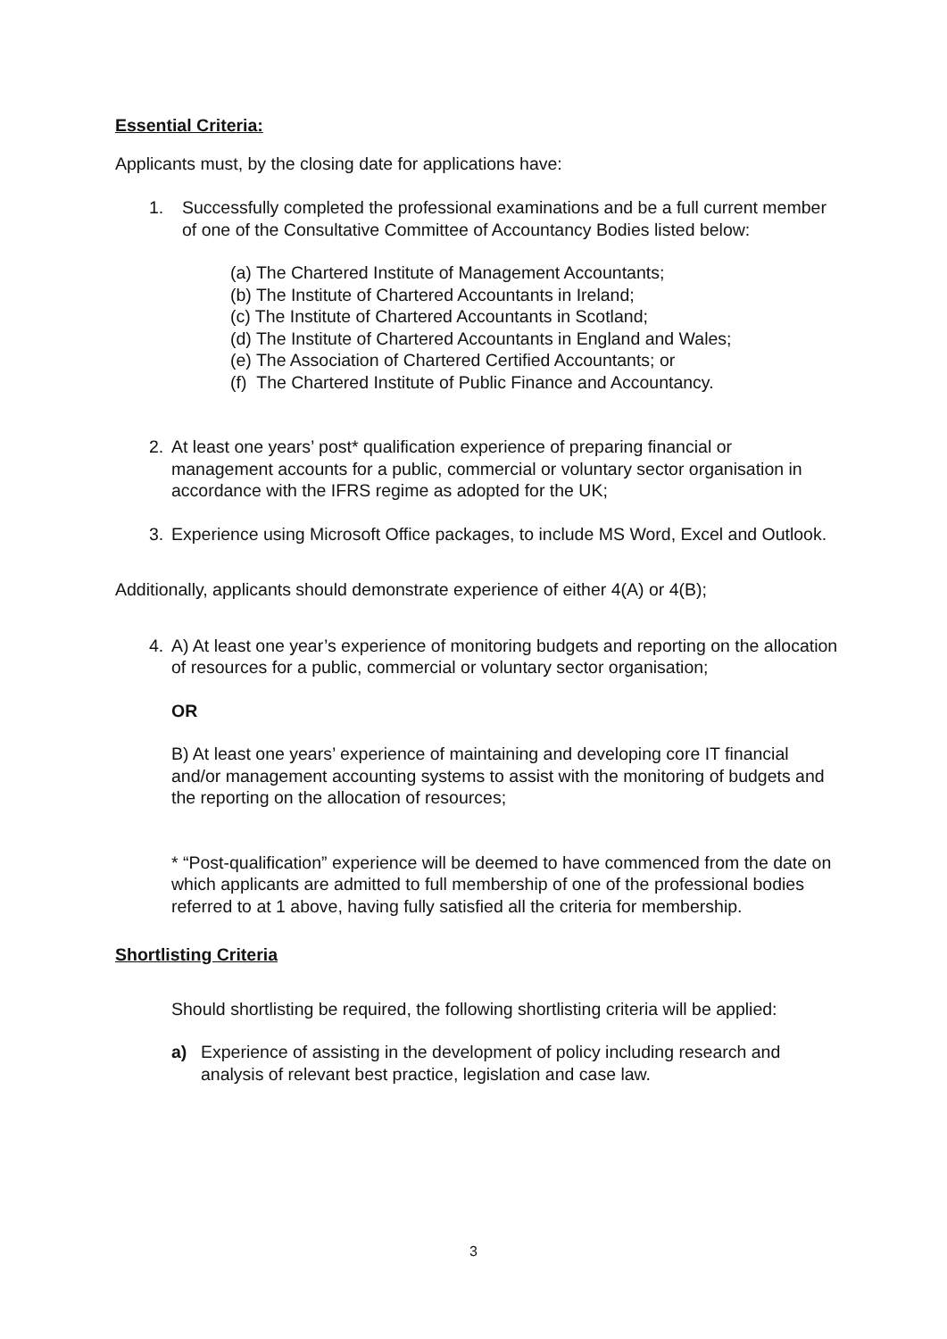Essential Criteria:
Applicants must, by the closing date for applications have:
1. Successfully completed the professional examinations and be a full current member of one of the Consultative Committee of Accountancy Bodies listed below:
(a) The Chartered Institute of Management Accountants;
(b) The Institute of Chartered Accountants in Ireland;
(c) The Institute of Chartered Accountants in Scotland;
(d) The Institute of Chartered Accountants in England and Wales;
(e) The Association of Chartered Certified Accountants; or
(f) The Chartered Institute of Public Finance and Accountancy.
2. At least one years’ post* qualification experience of preparing financial or management accounts for a public, commercial or voluntary sector organisation in accordance with the IFRS regime as adopted for the UK;
3. Experience using Microsoft Office packages, to include MS Word, Excel and Outlook.
Additionally, applicants should demonstrate experience of either 4(A) or 4(B);
4. A) At least one year’s experience of monitoring budgets and reporting on the allocation of resources for a public, commercial or voluntary sector organisation;
OR
B) At least one years’ experience of maintaining and developing core IT financial and/or management accounting systems to assist with the monitoring of budgets and the reporting on the allocation of resources;
* “Post-qualification” experience will be deemed to have commenced from the date on which applicants are admitted to full membership of one of the professional bodies referred to at 1 above, having fully satisfied all the criteria for membership.
Shortlisting Criteria
Should shortlisting be required, the following shortlisting criteria will be applied:
a) Experience of assisting in the development of policy including research and analysis of relevant best practice, legislation and case law.
3